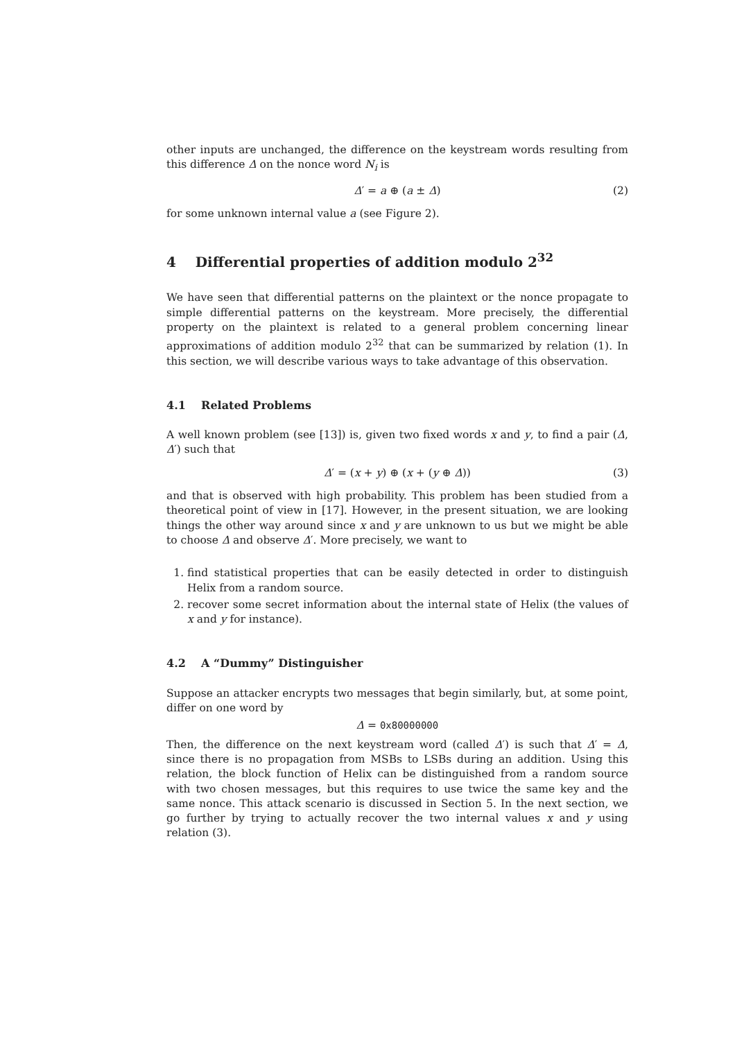other inputs are unchanged, the difference on the keystream words resulting from this difference Δ on the nonce word N<sub>i</sub> is
Δ′ = a ⊕ (a ± Δ) (2)
for some unknown internal value a (see Figure 2).
4 Differential properties of addition modulo 2<sup>32</sup>
We have seen that differential patterns on the plaintext or the nonce propagate to simple differential patterns on the keystream. More precisely, the differential property on the plaintext is related to a general problem concerning linear approximations of addition modulo 2<sup>32</sup> that can be summarized by relation (1). In this section, we will describe various ways to take advantage of this observation.
4.1 Related Problems
A well known problem (see [13]) is, given two fixed words x and y, to find a pair (Δ, Δ′) such that
Δ′ = (x + y) ⊕ (x + (y ⊕ Δ)) (3)
and that is observed with high probability. This problem has been studied from a theoretical point of view in [17]. However, in the present situation, we are looking things the other way around since x and y are unknown to us but we might be able to choose Δ and observe Δ′. More precisely, we want to
1. find statistical properties that can be easily detected in order to distinguish Helix from a random source.
2. recover some secret information about the internal state of Helix (the values of x and y for instance).
4.2 A “Dummy” Distinguisher
Suppose an attacker encrypts two messages that begin similarly, but, at some point, differ on one word by
Δ = 0x80000000
Then, the difference on the next keystream word (called Δ′) is such that Δ′ = Δ, since there is no propagation from MSBs to LSBs during an addition. Using this relation, the block function of Helix can be distinguished from a random source with two chosen messages, but this requires to use twice the same key and the same nonce. This attack scenario is discussed in Section 5. In the next section, we go further by trying to actually recover the two internal values x and y using relation (3).